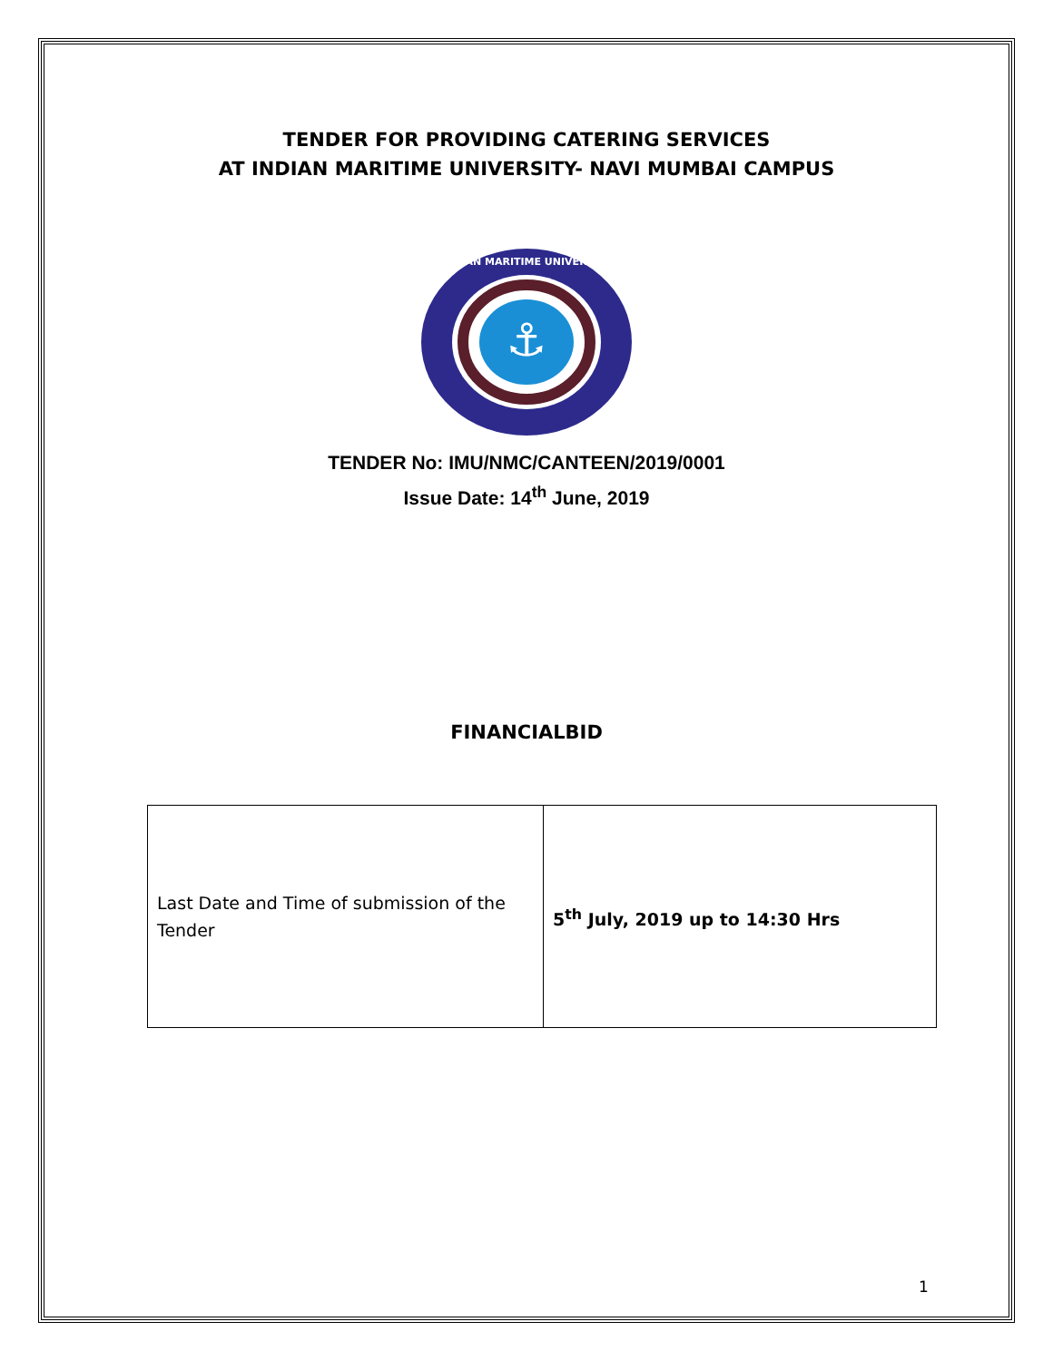TENDER FOR PROVIDING CATERING SERVICES
AT INDIAN MARITIME UNIVERSITY- NAVI MUMBAI CAMPUS
⚓
INDIAN MARITIME UNIVERSITY
TENDER No: IMU/NMC/CANTEEN/2019/0001
Issue Date: 14<sup>th</sup> June, 2019
FINANCIALBID
| Last Date and Time of submission of the Tender | 5<sup>th</sup> July, 2019 up to 14:30 Hrs |
1